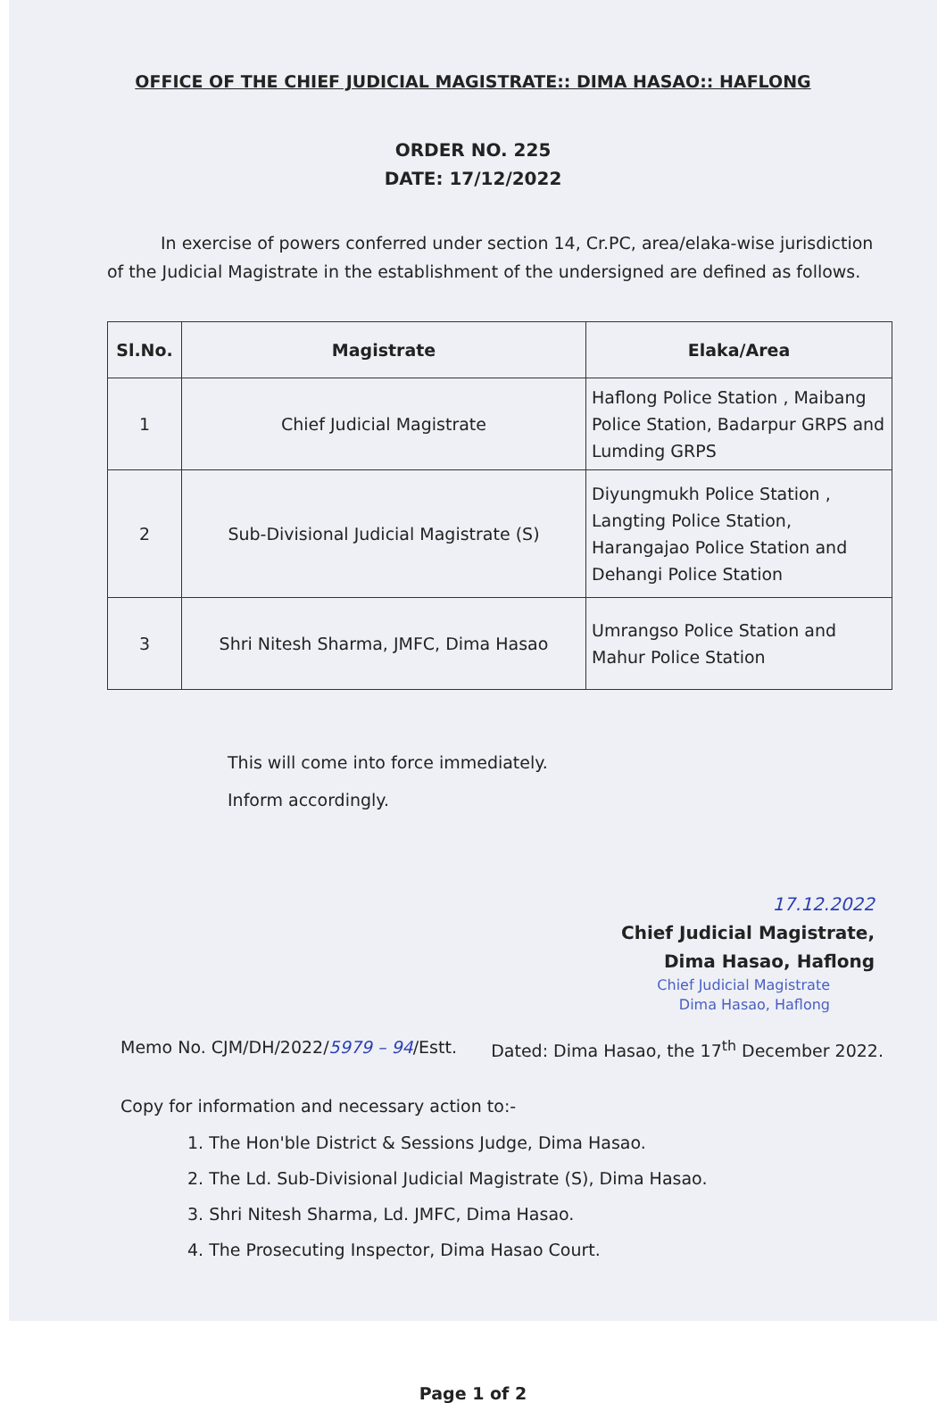OFFICE OF THE CHIEF JUDICIAL MAGISTRATE:: DIMA HASAO:: HAFLONG
ORDER NO. 225
DATE: 17/12/2022
In exercise of powers conferred under section 14, Cr.PC, area/elaka-wise jurisdiction of the Judicial Magistrate in the establishment of the undersigned are defined as follows.
| Sl.No. | Magistrate | Elaka/Area |
| --- | --- | --- |
| 1 | Chief Judicial Magistrate | Haflong Police Station , Maibang Police Station, Badarpur GRPS and Lumding GRPS |
| 2 | Sub-Divisional Judicial Magistrate (S) | Diyungmukh Police Station , Langting Police Station, Harangajao Police Station and Dehangi Police Station |
| 3 | Shri Nitesh Sharma, JMFC, Dima Hasao | Umrangso Police Station and Mahur Police Station |
This will come into force immediately.
Inform accordingly.
17.12.2022
Chief Judicial Magistrate,
Dima Hasao, Haflong
Chief Judicial Magistrate
Dima Hasao, Haflong
Memo No. CJM/DH/2022/5979 – 94/Estt. Dated: Dima Hasao, the 17<sup>th</sup> December 2022.
Copy for information and necessary action to:-
1. The Hon'ble District & Sessions Judge, Dima Hasao.
2. The Ld. Sub-Divisional Judicial Magistrate (S), Dima Hasao.
3. Shri Nitesh Sharma, Ld. JMFC, Dima Hasao.
4. The Prosecuting Inspector, Dima Hasao Court.
Page 1 of 2